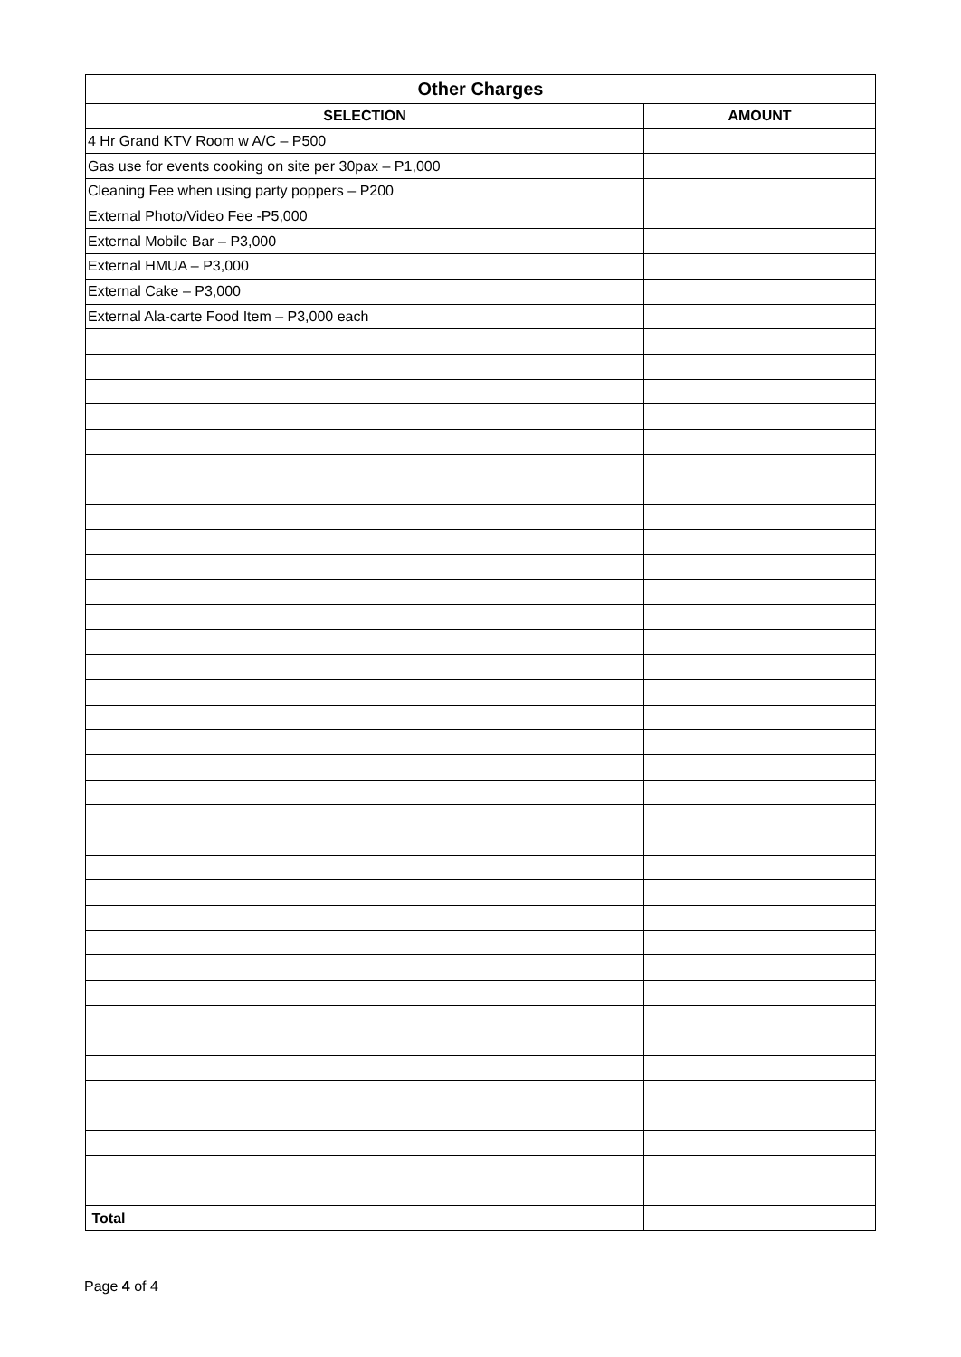| Other Charges | |
| --- | --- |
| SELECTION | AMOUNT |
| 4 Hr Grand KTV Room w A/C – P500 | |
| Gas use for events cooking on site per 30pax – P1,000 | |
| Cleaning Fee when using party poppers – P200 | |
| External Photo/Video Fee -P5,000 | |
| External Mobile Bar – P3,000 | |
| External HMUA – P3,000 | |
| External Cake – P3,000 | |
| External Ala-carte Food Item – P3,000 each | |
| Total | |
Page 4 of 4